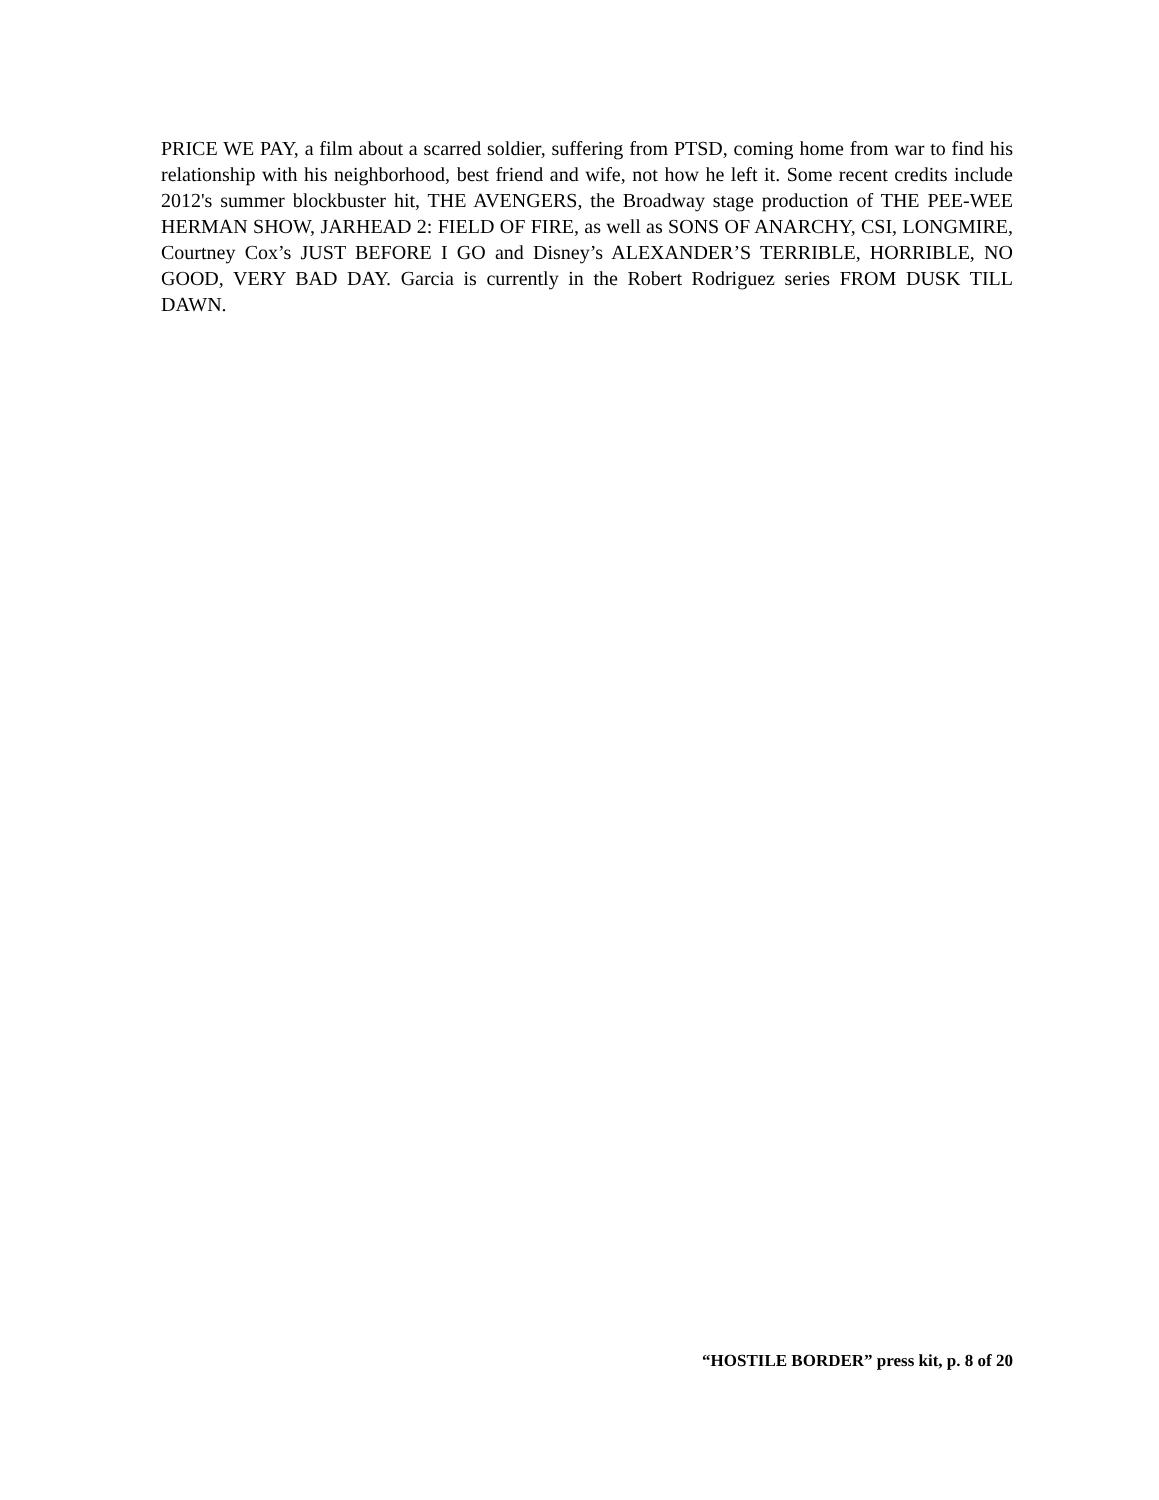PRICE WE PAY, a film about a scarred soldier, suffering from PTSD, coming home from war to find his relationship with his neighborhood, best friend and wife, not how he left it. Some recent credits include 2012's summer blockbuster hit, THE AVENGERS, the Broadway stage production of THE PEE-WEE HERMAN SHOW, JARHEAD 2: FIELD OF FIRE, as well as SONS OF ANARCHY, CSI, LONGMIRE, Courtney Cox’s JUST BEFORE I GO and Disney’s ALEXANDER’S TERRIBLE, HORRIBLE, NO GOOD, VERY BAD DAY. Garcia is currently in the Robert Rodriguez series FROM DUSK TILL DAWN.
“HOSTILE BORDER” press kit, p. 8 of 20